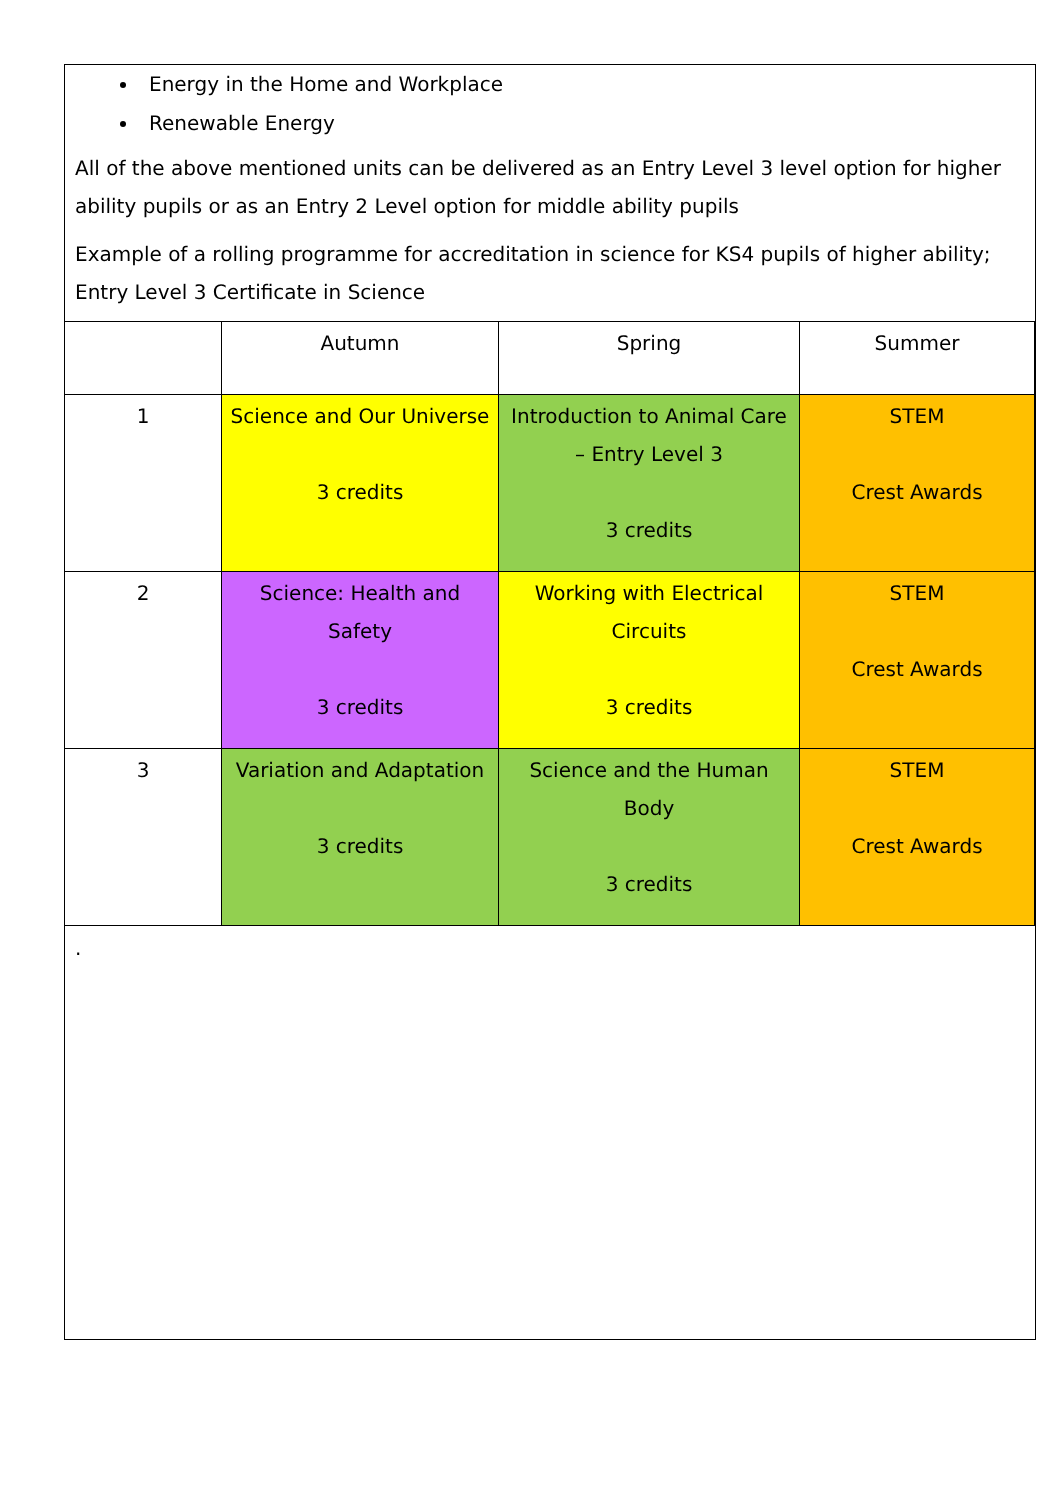Energy in the Home and Workplace
Renewable Energy
All of the above mentioned units can be delivered as an Entry Level 3 level option for higher ability pupils or as an Entry 2 Level option for middle ability pupils
Example of a rolling programme for accreditation in science for KS4 pupils of higher ability; Entry Level 3 Certificate in Science
| | Autumn | Spring | Summer |
| 1 | Science and Our Universe 3 credits | Introduction to Animal Care – Entry Level 3 3 credits | STEM Crest Awards |
| 2 | Science: Health and Safety 3 credits | Working with Electrical Circuits 3 credits | STEM Crest Awards |
| 3 | Variation and Adaptation 3 credits | Science and the Human Body 3 credits | STEM Crest Awards |
.